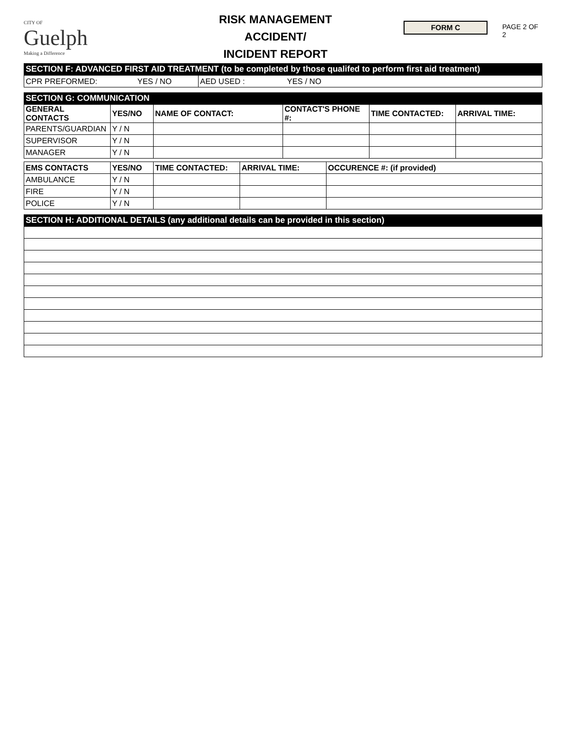CITY OF
Guelph
Making a Difference
RISK MANAGEMENT
ACCIDENT/
INCIDENT REPORT
FORM C
PAGE 2 OF 2
SECTION F: ADVANCED FIRST AID TREATMENT (to be completed by those qualifed to perform first aid treatment)
| CPR PREFORMED: | YES / NO | AED USED : | YES / NO |
SECTION G: COMMUNICATION
| GENERAL CONTACTS | YES/NO | NAME OF CONTACT: | CONTACT'S PHONE #: | TIME CONTACTED: | ARRIVAL TIME: |
| --- | --- | --- | --- | --- | --- |
| PARENTS/GUARDIAN | Y / N | | | | |
| SUPERVISOR | Y / N | | | | |
| MANAGER | Y / N | | | | |
| EMS CONTACTS | YES/NO | TIME CONTACTED: | ARRIVAL TIME: | OCCURENCE #: (if provided) |
| --- | --- | --- | --- | --- |
| AMBULANCE | Y / N | | | |
| FIRE | Y / N | | | |
| POLICE | Y / N | | | |
SECTION H: ADDITIONAL DETAILS (any additional details can be provided in this section)